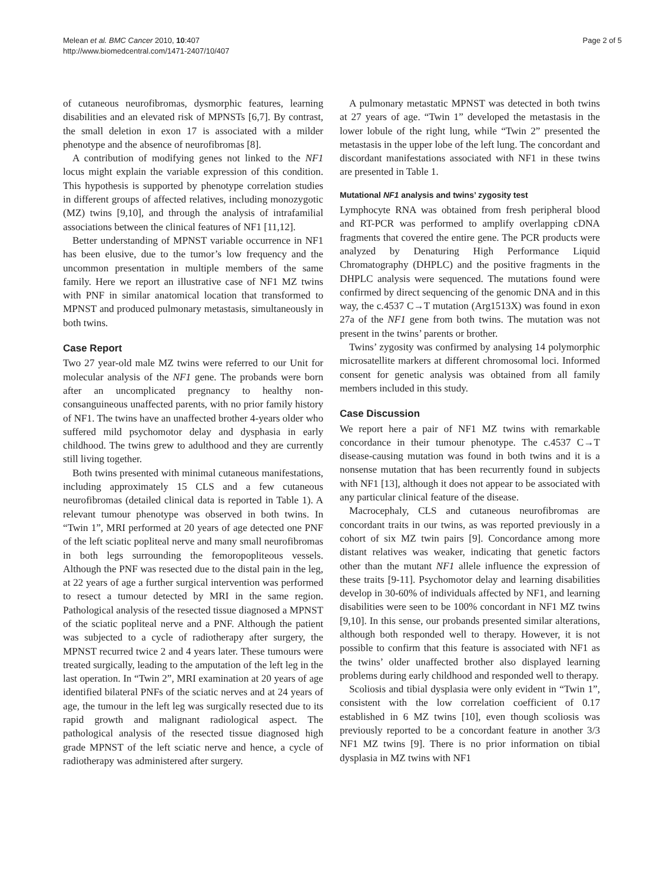Melean et al. BMC Cancer 2010, 10:407
http://www.biomedcentral.com/1471-2407/10/407
Page 2 of 5
of cutaneous neurofibromas, dysmorphic features, learning disabilities and an elevated risk of MPNSTs [6,7]. By contrast, the small deletion in exon 17 is associated with a milder phenotype and the absence of neurofibromas [8].
A contribution of modifying genes not linked to the NF1 locus might explain the variable expression of this condition. This hypothesis is supported by phenotype correlation studies in different groups of affected relatives, including monozygotic (MZ) twins [9,10], and through the analysis of intrafamilial associations between the clinical features of NF1 [11,12].
Better understanding of MPNST variable occurrence in NF1 has been elusive, due to the tumor’s low frequency and the uncommon presentation in multiple members of the same family. Here we report an illustrative case of NF1 MZ twins with PNF in similar anatomical location that transformed to MPNST and produced pulmonary metastasis, simultaneously in both twins.
Case Report
Two 27 year-old male MZ twins were referred to our Unit for molecular analysis of the NF1 gene. The probands were born after an uncomplicated pregnancy to healthy non-consanguineous unaffected parents, with no prior family history of NF1. The twins have an unaffected brother 4-years older who suffered mild psychomotor delay and dysphasia in early childhood. The twins grew to adulthood and they are currently still living together.
Both twins presented with minimal cutaneous manifestations, including approximately 15 CLS and a few cutaneous neurofibromas (detailed clinical data is reported in Table 1). A relevant tumour phenotype was observed in both twins. In “Twin 1”, MRI performed at 20 years of age detected one PNF of the left sciatic popliteal nerve and many small neurofibromas in both legs surrounding the femoropopliteous vessels. Although the PNF was resected due to the distal pain in the leg, at 22 years of age a further surgical intervention was performed to resect a tumour detected by MRI in the same region. Pathological analysis of the resected tissue diagnosed a MPNST of the sciatic popliteal nerve and a PNF. Although the patient was subjected to a cycle of radiotherapy after surgery, the MPNST recurred twice 2 and 4 years later. These tumours were treated surgically, leading to the amputation of the left leg in the last operation. In “Twin 2”, MRI examination at 20 years of age identified bilateral PNFs of the sciatic nerves and at 24 years of age, the tumour in the left leg was surgically resected due to its rapid growth and malignant radiological aspect. The pathological analysis of the resected tissue diagnosed high grade MPNST of the left sciatic nerve and hence, a cycle of radiotherapy was administered after surgery.
A pulmonary metastatic MPNST was detected in both twins at 27 years of age. “Twin 1” developed the metastasis in the lower lobule of the right lung, while “Twin 2” presented the metastasis in the upper lobe of the left lung. The concordant and discordant manifestations associated with NF1 in these twins are presented in Table 1.
Mutational NF1 analysis and twins’ zygosity test
Lymphocyte RNA was obtained from fresh peripheral blood and RT-PCR was performed to amplify overlapping cDNA fragments that covered the entire gene. The PCR products were analyzed by Denaturing High Performance Liquid Chromatography (DHPLC) and the positive fragments in the DHPLC analysis were sequenced. The mutations found were confirmed by direct sequencing of the genomic DNA and in this way, the c.4537 C→T mutation (Arg1513X) was found in exon 27a of the NF1 gene from both twins. The mutation was not present in the twins’ parents or brother.
Twins’ zygosity was confirmed by analysing 14 polymorphic microsatellite markers at different chromosomal loci. Informed consent for genetic analysis was obtained from all family members included in this study.
Case Discussion
We report here a pair of NF1 MZ twins with remarkable concordance in their tumour phenotype. The c.4537 C→T disease-causing mutation was found in both twins and it is a nonsense mutation that has been recurrently found in subjects with NF1 [13], although it does not appear to be associated with any particular clinical feature of the disease.
Macrocephaly, CLS and cutaneous neurofibromas are concordant traits in our twins, as was reported previously in a cohort of six MZ twin pairs [9]. Concordance among more distant relatives was weaker, indicating that genetic factors other than the mutant NF1 allele influence the expression of these traits [9-11]. Psychomotor delay and learning disabilities develop in 30-60% of individuals affected by NF1, and learning disabilities were seen to be 100% concordant in NF1 MZ twins [9,10]. In this sense, our probands presented similar alterations, although both responded well to therapy. However, it is not possible to confirm that this feature is associated with NF1 as the twins’ older unaffected brother also displayed learning problems during early childhood and responded well to therapy.
Scoliosis and tibial dysplasia were only evident in “Twin 1”, consistent with the low correlation coefficient of 0.17 established in 6 MZ twins [10], even though scoliosis was previously reported to be a concordant feature in another 3/3 NF1 MZ twins [9]. There is no prior information on tibial dysplasia in MZ twins with NF1